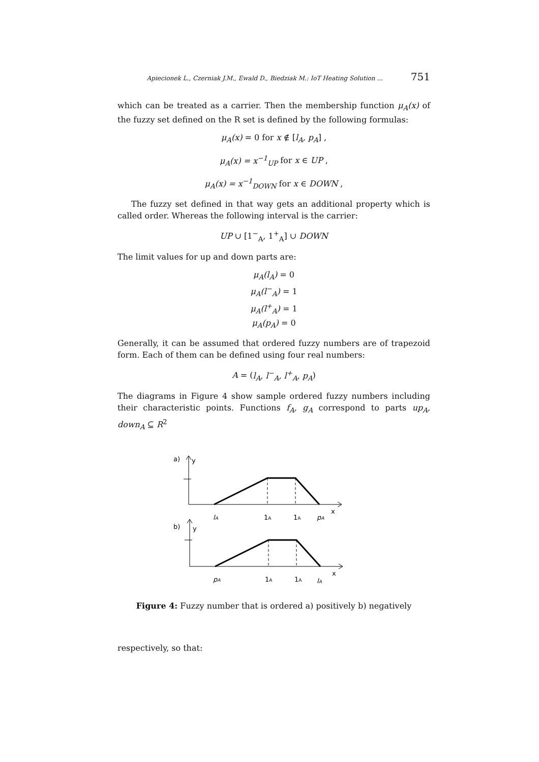Apiecionek L., Czerniak J.M., Ewald D., Biedziak M.: IoT Heating Solution ... 751
which can be treated as a carrier. Then the membership function μ<sub>A</sub>(x) of the fuzzy set defined on the R set is defined by the following formulas:
μ<sub>A</sub>(x) = 0 for x ∉ [l<sub>A</sub>, p<sub>A</sub>] ,
μ<sub>A</sub>(x) = x<sup>−1</sup><sub>UP</sub> for x ∈ UP ,
μ<sub>A</sub>(x) = x<sup>−1</sup><sub>DOWN</sub> for x ∈ DOWN ,
The fuzzy set defined in that way gets an additional property which is called order. Whereas the following interval is the carrier:
UP ∪ [1<sup>−</sup><sub>A</sub>, 1<sup>+</sup><sub>A</sub>] ∪ DOWN
The limit values for up and down parts are:
μ<sub>A</sub>(l<sub>A</sub>) = 0
μ<sub>A</sub>(l<sup>−</sup><sub>A</sub>) = 1
μ<sub>A</sub>(l<sup>+</sup><sub>A</sub>) = 1
μ<sub>A</sub>(p<sub>A</sub>) = 0
Generally, it can be assumed that ordered fuzzy numbers are of trapezoid form. Each of them can be defined using four real numbers:
A = (l<sub>A</sub>, l<sup>−</sup><sub>A</sub>, l<sup>+</sup><sub>A</sub>, p<sub>A</sub>)
The diagrams in Figure 4 show sample ordered fuzzy numbers including their characteristic points. Functions f<sub>A</sub>, g<sub>A</sub> correspond to parts up<sub>A</sub>, down<sub>A</sub> ⊆ R<sup>2</sup>
a)
y
x
lA
1A
1A
pA
b)
y
x
pA
1A
1A
lA
Figure 4: Fuzzy number that is ordered a) positively b) negatively
respectively, so that: